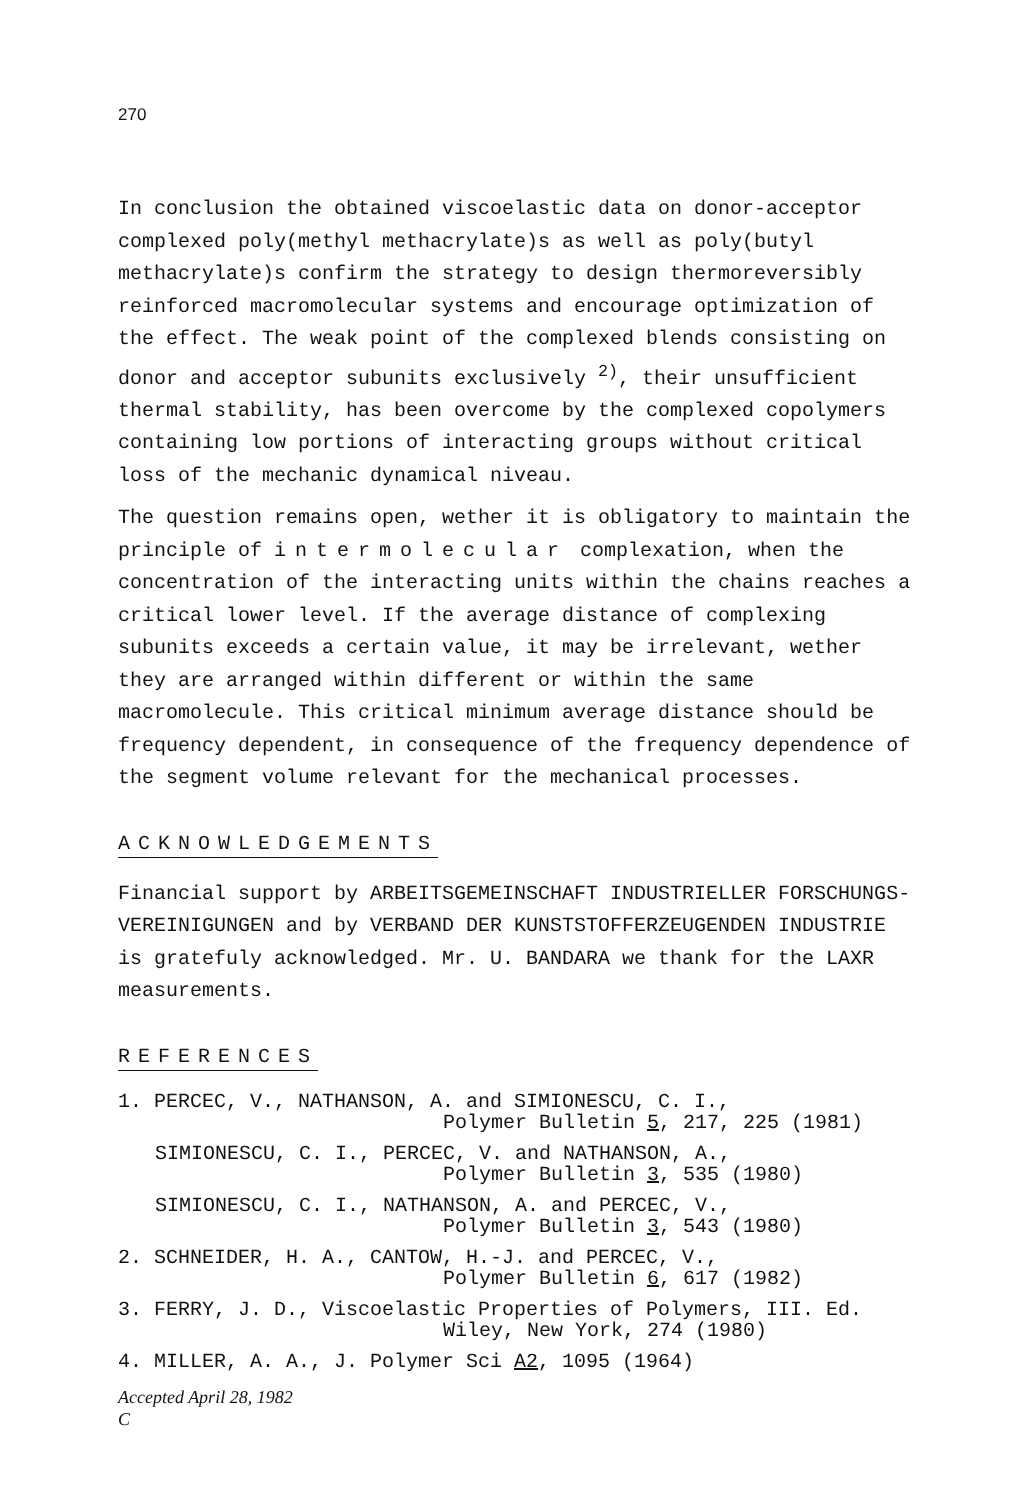270
In conclusion the obtained viscoelastic data on donor-acceptor complexed poly(methyl methacrylate)s as well as poly(butyl methacrylate)s confirm the strategy to design thermoreversibly reinforced macromolecular systems and encourage optimization of the effect. The weak point of the complexed blends consisting on donor and acceptor subunits exclusively <sup>2)</sup>, their unsufficient thermal stability, has been overcome by the complexed copolymers containing low portions of interacting groups without critical loss of the mechanic dynamical niveau.
The question remains open, wether it is obligatory to maintain the principle of intermolecular complexation, when the concentration of the interacting units within the chains reaches a critical lower level. If the average distance of complexing subunits exceeds a certain value, it may be irrelevant, wether they are arranged within different or within the same macromolecule. This critical minimum average distance should be frequency dependent, in consequence of the frequency dependence of the segment volume relevant for the mechanical processes.
ACKNOWLEDGEMENTS
Financial support by ARBEITSGEMEINSCHAFT INDUSTRIELLER FORSCHUNGS-VEREINIGUNGEN and by VERBAND DER KUNSTSTOFFERZEUGENDEN INDUSTRIE is gratefuly acknowledged. Mr. U. BANDARA we thank for the LAXR measurements.
REFERENCES
1. PERCEC, V., NATHANSON, A. and SIMIONESCU, C. I.,
Polymer Bulletin 5, 217, 225 (1981)
SIMIONESCU, C. I., PERCEC, V. and NATHANSON, A.,
Polymer Bulletin 3, 535 (1980)
SIMIONESCU, C. I., NATHANSON, A. and PERCEC, V.,
Polymer Bulletin 3, 543 (1980)
2. SCHNEIDER, H. A., CANTOW, H.-J. and PERCEC, V.,
Polymer Bulletin 6, 617 (1982)
3. FERRY, J. D., Viscoelastic Properties of Polymers, III. Ed.
Wiley, New York, 274 (1980)
4. MILLER, A. A., J. Polymer Sci A2, 1095 (1964)
Accepted April 28, 1982
C